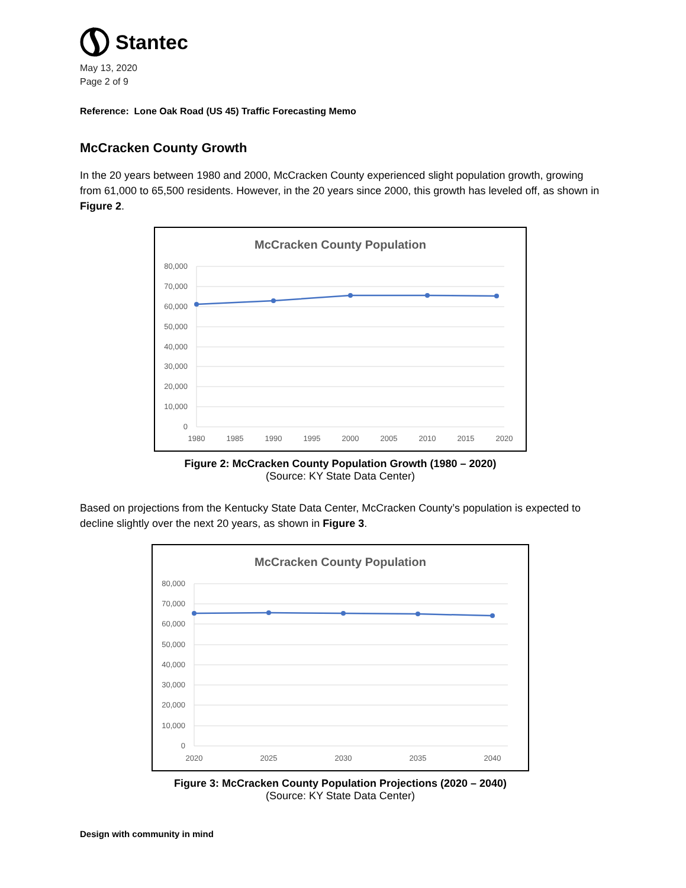Stantec
May 13, 2020
Page 2 of 9
Reference: Lone Oak Road (US 45) Traffic Forecasting Memo
McCracken County Growth
In the 20 years between 1980 and 2000, McCracken County experienced slight population growth, growing from 61,000 to 65,500 residents. However, in the 20 years since 2000, this growth has leveled off, as shown in Figure 2.
McCracken County Population
80,000
70,000
60,000
50,000
40,000
30,000
20,000
10,000
0
1980
1985
1990
1995
2000
2005
2010
2015
2020
Figure 2: McCracken County Population Growth (1980 – 2020)
(Source: KY State Data Center)
Based on projections from the Kentucky State Data Center, McCracken County’s population is expected to decline slightly over the next 20 years, as shown in Figure 3.
McCracken County Population
80,000
70,000
60,000
50,000
40,000
30,000
20,000
10,000
0
2020
2025
2030
2035
2040
Figure 3: McCracken County Population Projections (2020 – 2040)
(Source: KY State Data Center)
Design with community in mind